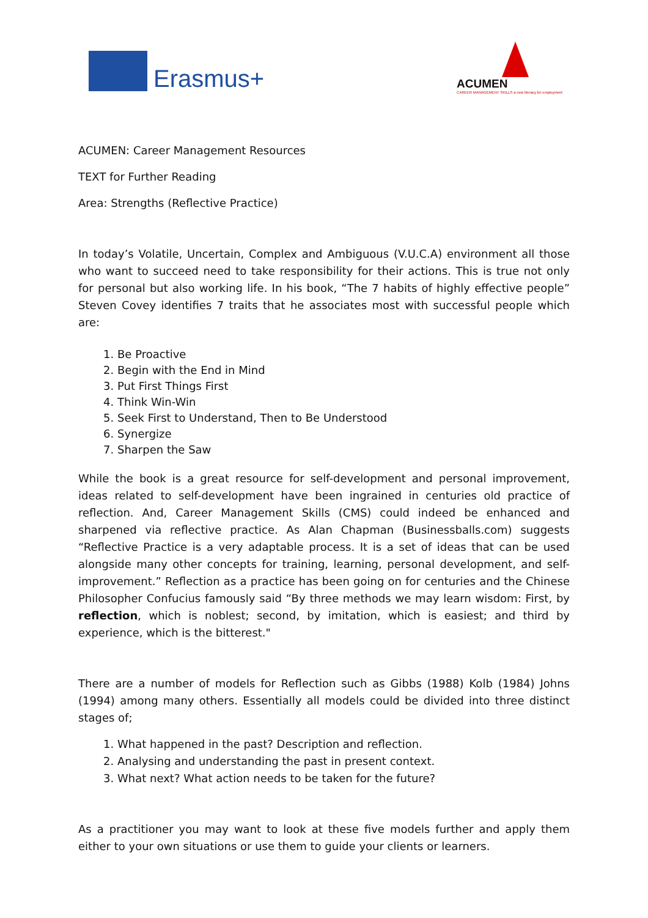Erasmus+
ACUMEN
CAREER MANAGEMENT SKILLS a new literacy for employment
ACUMEN: Career Management Resources
TEXT for Further Reading
Area: Strengths (Reflective Practice)
In today’s Volatile, Uncertain, Complex and Ambiguous (V.U.C.A) environment all those who want to succeed need to take responsibility for their actions. This is true not only for personal but also working life. In his book, “The 7 habits of highly effective people” Steven Covey identifies 7 traits that he associates most with successful people which are:
1. Be Proactive
2. Begin with the End in Mind
3. Put First Things First
4. Think Win-Win
5. Seek First to Understand, Then to Be Understood
6. Synergize
7. Sharpen the Saw
While the book is a great resource for self-development and personal improvement, ideas related to self-development have been ingrained in centuries old practice of reflection. And, Career Management Skills (CMS) could indeed be enhanced and sharpened via reflective practice. As Alan Chapman (Businessballs.com) suggests “Reflective Practice is a very adaptable process. It is a set of ideas that can be used alongside many other concepts for training, learning, personal development, and self-improvement.” Reflection as a practice has been going on for centuries and the Chinese Philosopher Confucius famously said “By three methods we may learn wisdom: First, by reflection, which is noblest; second, by imitation, which is easiest; and third by experience, which is the bitterest."
There are a number of models for Reflection such as Gibbs (1988) Kolb (1984) Johns (1994) among many others. Essentially all models could be divided into three distinct stages of;
1. What happened in the past? Description and reflection.
2. Analysing and understanding the past in present context.
3. What next? What action needs to be taken for the future?
As a practitioner you may want to look at these five models further and apply them either to your own situations or use them to guide your clients or learners.